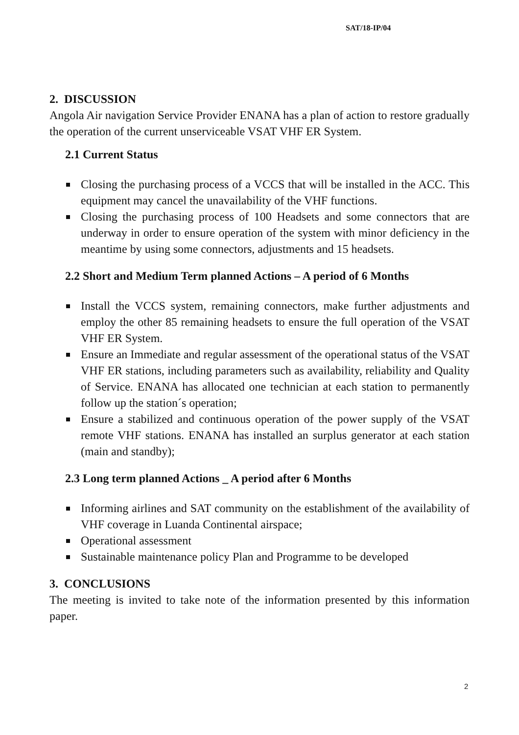SAT/18-IP/04
2. DISCUSSION
Angola Air navigation Service Provider ENANA has a plan of action to restore gradually the operation of the current unserviceable VSAT VHF ER System.
2.1 Current Status
Closing the purchasing process of a VCCS that will be installed in the ACC. This equipment may cancel the unavailability of the VHF functions.
Closing the purchasing process of 100 Headsets and some connectors that are underway in order to ensure operation of the system with minor deficiency in the meantime by using some connectors, adjustments and 15 headsets.
2.2 Short and Medium Term planned Actions – A period of 6 Months
Install the VCCS system, remaining connectors, make further adjustments and employ the other 85 remaining headsets to ensure the full operation of the VSAT VHF ER System.
Ensure an Immediate and regular assessment of the operational status of the VSAT VHF ER stations, including parameters such as availability, reliability and Quality of Service. ENANA has allocated one technician at each station to permanently follow up the station´s operation;
Ensure a stabilized and continuous operation of the power supply of the VSAT remote VHF stations. ENANA has installed an surplus generator at each station (main and standby);
2.3 Long term planned Actions _ A period after 6 Months
Informing airlines and SAT community on the establishment of the availability of VHF coverage in Luanda Continental airspace;
Operational assessment
Sustainable maintenance policy Plan and Programme to be developed
3. CONCLUSIONS
The meeting is invited to take note of the information presented by this information paper.
2